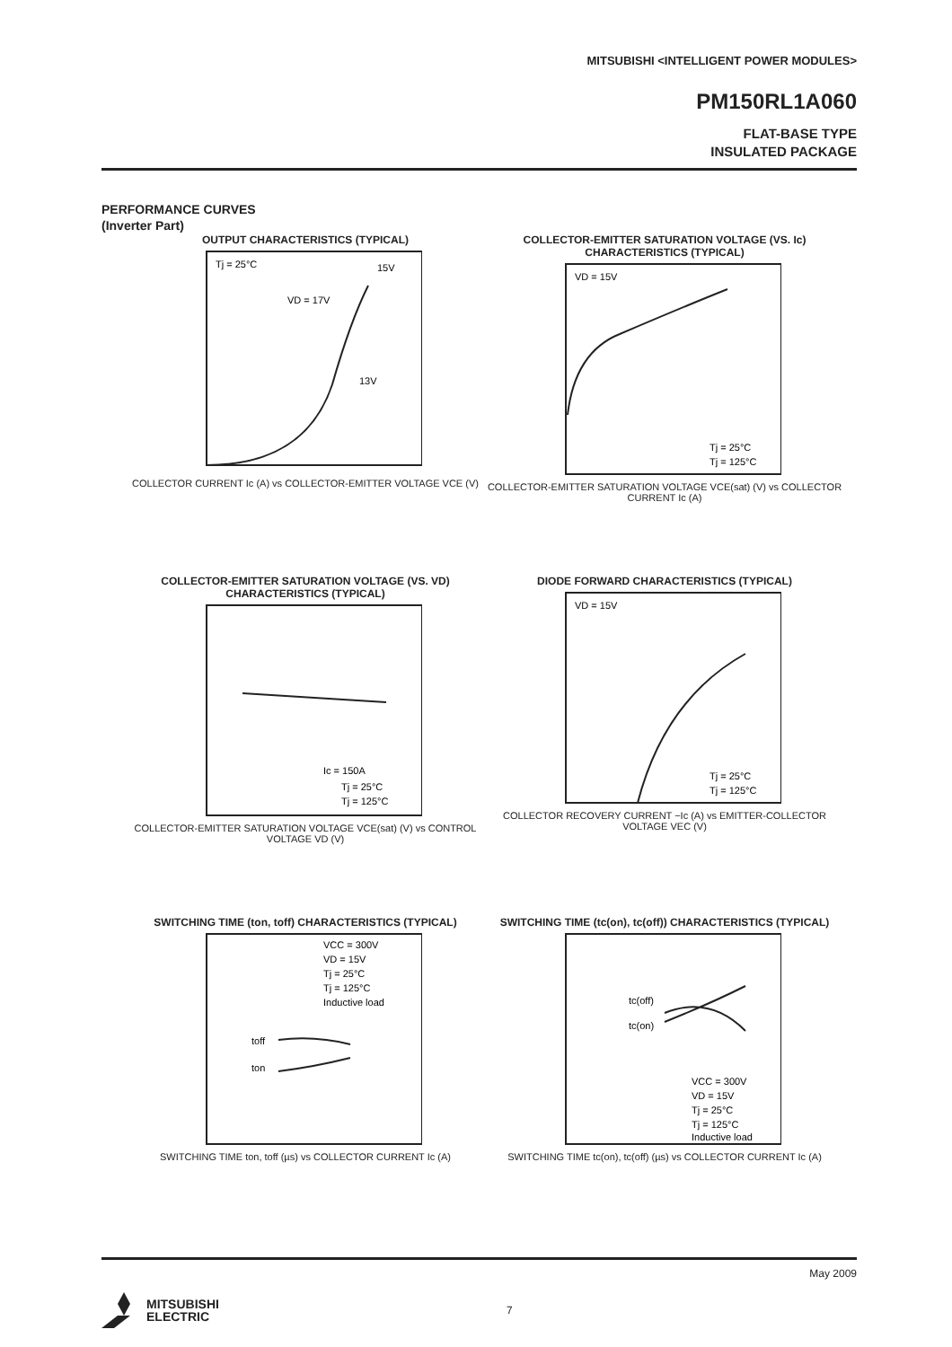MITSUBISHI <INTELLIGENT POWER MODULES>
PM150RL1A060
FLAT-BASE TYPE
INSULATED PACKAGE
PERFORMANCE CURVES
(Inverter Part)
OUTPUT CHARACTERISTICS (TYPICAL)
Tj = 25°C
15V
VD = 17V
13V
COLLECTOR CURRENT Ic (A) vs COLLECTOR-EMITTER VOLTAGE VCE (V)
COLLECTOR-EMITTER SATURATION VOLTAGE (VS. Ic) CHARACTERISTICS (TYPICAL)
VD = 15V
Tj = 25°C
Tj = 125°C
COLLECTOR-EMITTER SATURATION VOLTAGE VCE(sat) (V) vs COLLECTOR CURRENT Ic (A)
COLLECTOR-EMITTER SATURATION VOLTAGE (VS. VD) CHARACTERISTICS (TYPICAL)
Ic = 150A
Tj = 25°C
Tj = 125°C
COLLECTOR-EMITTER SATURATION VOLTAGE VCE(sat) (V) vs CONTROL VOLTAGE VD (V)
DIODE FORWARD CHARACTERISTICS (TYPICAL)
VD = 15V
Tj = 25°C
Tj = 125°C
COLLECTOR RECOVERY CURRENT −Ic (A) vs EMITTER-COLLECTOR VOLTAGE VEC (V)
SWITCHING TIME (ton, toff) CHARACTERISTICS (TYPICAL)
VCC = 300V
VD = 15V
Tj = 25°C
Tj = 125°C
Inductive load
toff
ton
SWITCHING TIME ton, toff (µs) vs COLLECTOR CURRENT Ic (A)
SWITCHING TIME (tc(on), tc(off)) CHARACTERISTICS (TYPICAL)
tc(off)
tc(on)
VCC = 300V
VD = 15V
Tj = 25°C
Tj = 125°C
Inductive load
SWITCHING TIME tc(on), tc(off) (µs) vs COLLECTOR CURRENT Ic (A)
May 2009
MITSUBISHI
ELECTRIC
7